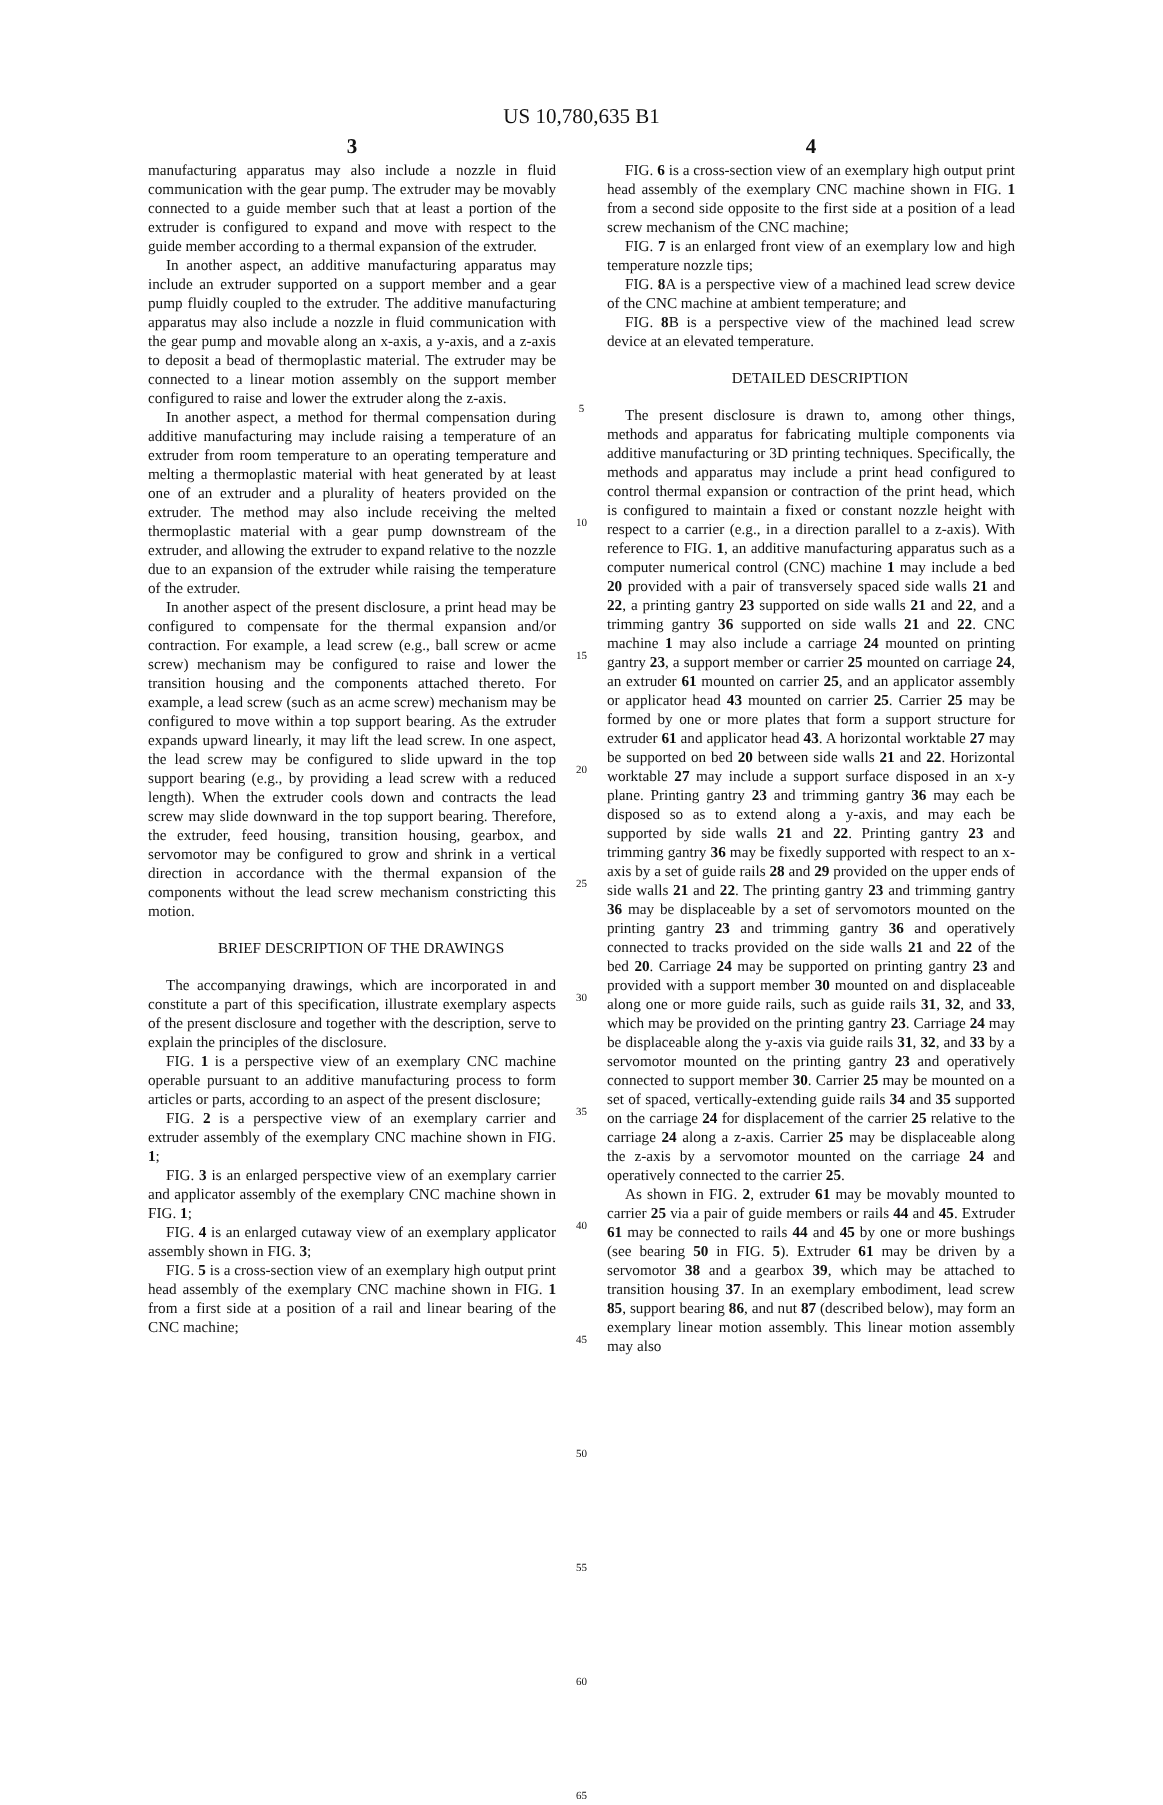US 10,780,635 B1
3
manufacturing apparatus may also include a nozzle in fluid communication with the gear pump. The extruder may be movably connected to a guide member such that at least a portion of the extruder is configured to expand and move with respect to the guide member according to a thermal expansion of the extruder.
In another aspect, an additive manufacturing apparatus may include an extruder supported on a support member and a gear pump fluidly coupled to the extruder. The additive manufacturing apparatus may also include a nozzle in fluid communication with the gear pump and movable along an x-axis, a y-axis, and a z-axis to deposit a bead of thermoplastic material. The extruder may be connected to a linear motion assembly on the support member configured to raise and lower the extruder along the z-axis.
In another aspect, a method for thermal compensation during additive manufacturing may include raising a temperature of an extruder from room temperature to an operating temperature and melting a thermoplastic material with heat generated by at least one of an extruder and a plurality of heaters provided on the extruder. The method may also include receiving the melted thermoplastic material with a gear pump downstream of the extruder, and allowing the extruder to expand relative to the nozzle due to an expansion of the extruder while raising the temperature of the extruder.
In another aspect of the present disclosure, a print head may be configured to compensate for the thermal expansion and/or contraction. For example, a lead screw (e.g., ball screw or acme screw) mechanism may be configured to raise and lower the transition housing and the components attached thereto. For example, a lead screw (such as an acme screw) mechanism may be configured to move within a top support bearing. As the extruder expands upward linearly, it may lift the lead screw. In one aspect, the lead screw may be configured to slide upward in the top support bearing (e.g., by providing a lead screw with a reduced length). When the extruder cools down and contracts the lead screw may slide downward in the top support bearing. Therefore, the extruder, feed housing, transition housing, gearbox, and servomotor may be configured to grow and shrink in a vertical direction in accordance with the thermal expansion of the components without the lead screw mechanism constricting this motion.
BRIEF DESCRIPTION OF THE DRAWINGS
The accompanying drawings, which are incorporated in and constitute a part of this specification, illustrate exemplary aspects of the present disclosure and together with the description, serve to explain the principles of the disclosure.
FIG. 1 is a perspective view of an exemplary CNC machine operable pursuant to an additive manufacturing process to form articles or parts, according to an aspect of the present disclosure;
FIG. 2 is a perspective view of an exemplary carrier and extruder assembly of the exemplary CNC machine shown in FIG. 1;
FIG. 3 is an enlarged perspective view of an exemplary carrier and applicator assembly of the exemplary CNC machine shown in FIG. 1;
FIG. 4 is an enlarged cutaway view of an exemplary applicator assembly shown in FIG. 3;
FIG. 5 is a cross-section view of an exemplary high output print head assembly of the exemplary CNC machine shown in FIG. 1 from a first side at a position of a rail and linear bearing of the CNC machine;
5
10
15
20
25
30
35
40
45
50
55
60
65
4
FIG. 6 is a cross-section view of an exemplary high output print head assembly of the exemplary CNC machine shown in FIG. 1 from a second side opposite to the first side at a position of a lead screw mechanism of the CNC machine;
FIG. 7 is an enlarged front view of an exemplary low and high temperature nozzle tips;
FIG. 8 A is a perspective view of a machined lead screw device of the CNC machine at ambient temperature; and
FIG. 8 B is a perspective view of the machined lead screw device at an elevated temperature.
DETAILED DESCRIPTION
The present disclosure is drawn to, among other things, methods and apparatus for fabricating multiple components via additive manufacturing or 3D printing techniques. Specifically, the methods and apparatus may include a print head configured to control thermal expansion or contraction of the print head, which is configured to maintain a fixed or constant nozzle height with respect to a carrier (e.g., in a direction parallel to a z-axis). With reference to FIG. 1, an additive manufacturing apparatus such as a computer numerical control (CNC) machine 1 may include a bed 20 provided with a pair of transversely spaced side walls 21 and 22, a printing gantry 23 supported on side walls 21 and 22, and a trimming gantry 36 supported on side walls 21 and 22. CNC machine 1 may also include a carriage 24 mounted on printing gantry 23, a support member or carrier 25 mounted on carriage 24, an extruder 61 mounted on carrier 25, and an applicator assembly or applicator head 43 mounted on carrier 25. Carrier 25 may be formed by one or more plates that form a support structure for extruder 61 and applicator head 43. A horizontal worktable 27 may be supported on bed 20 between side walls 21 and 22. Horizontal worktable 27 may include a support surface disposed in an x-y plane. Printing gantry 23 and trimming gantry 36 may each be disposed so as to extend along a y-axis, and may each be supported by side walls 21 and 22. Printing gantry 23 and trimming gantry 36 may be fixedly supported with respect to an x-axis by a set of guide rails 28 and 29 provided on the upper ends of side walls 21 and 22. The printing gantry 23 and trimming gantry 36 may be displaceable by a set of servomotors mounted on the printing gantry 23 and trimming gantry 36 and operatively connected to tracks provided on the side walls 21 and 22 of the bed 20. Carriage 24 may be supported on printing gantry 23 and provided with a support member 30 mounted on and displaceable along one or more guide rails, such as guide rails 31, 32, and 33, which may be provided on the printing gantry 23. Carriage 24 may be displaceable along the y-axis via guide rails 31, 32, and 33 by a servomotor mounted on the printing gantry 23 and operatively connected to support member 30. Carrier 25 may be mounted on a set of spaced, vertically-extending guide rails 34 and 35 supported on the carriage 24 for displacement of the carrier 25 relative to the carriage 24 along a z-axis. Carrier 25 may be displaceable along the z-axis by a servomotor mounted on the carriage 24 and operatively connected to the carrier 25.
As shown in FIG. 2, extruder 61 may be movably mounted to carrier 25 via a pair of guide members or rails 44 and 45. Extruder 61 may be connected to rails 44 and 45 by one or more bushings (see bearing 50 in FIG. 5). Extruder 61 may be driven by a servomotor 38 and a gearbox 39, which may be attached to transition housing 37. In an exemplary embodiment, lead screw 85, support bearing 86, and nut 87 (described below), may form an exemplary linear motion assembly. This linear motion assembly may also